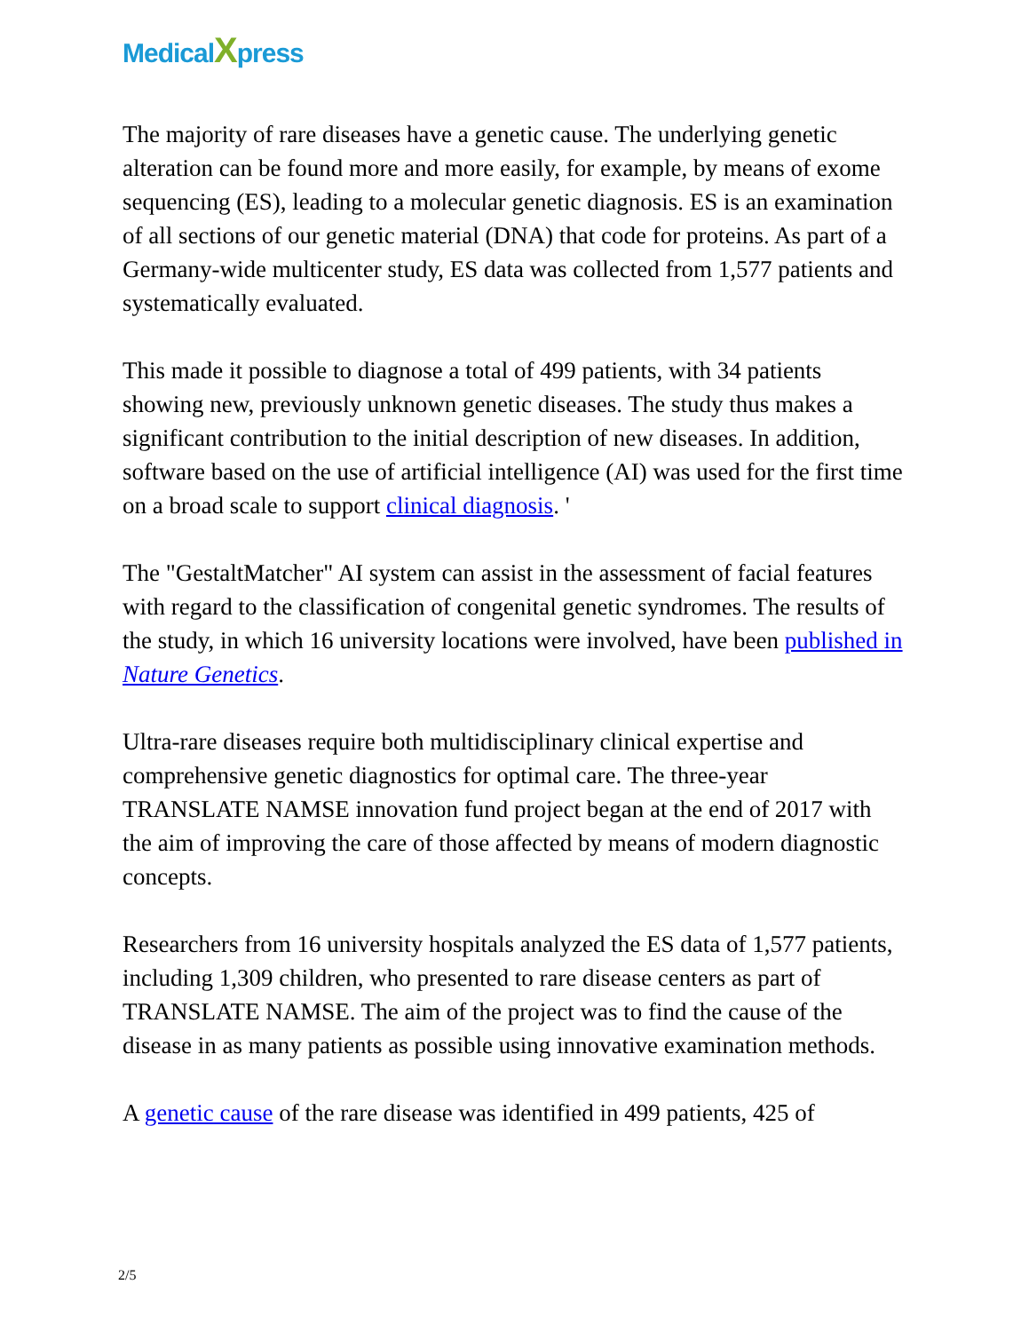MedicalXpress
The majority of rare diseases have a genetic cause. The underlying genetic alteration can be found more and more easily, for example, by means of exome sequencing (ES), leading to a molecular genetic diagnosis. ES is an examination of all sections of our genetic material (DNA) that code for proteins. As part of a Germany-wide multicenter study, ES data was collected from 1,577 patients and systematically evaluated.
This made it possible to diagnose a total of 499 patients, with 34 patients showing new, previously unknown genetic diseases. The study thus makes a significant contribution to the initial description of new diseases. In addition, software based on the use of artificial intelligence (AI) was used for the first time on a broad scale to support clinical diagnosis. '
The "GestaltMatcher" AI system can assist in the assessment of facial features with regard to the classification of congenital genetic syndromes. The results of the study, in which 16 university locations were involved, have been published in Nature Genetics.
Ultra-rare diseases require both multidisciplinary clinical expertise and comprehensive genetic diagnostics for optimal care. The three-year TRANSLATE NAMSE innovation fund project began at the end of 2017 with the aim of improving the care of those affected by means of modern diagnostic concepts.
Researchers from 16 university hospitals analyzed the ES data of 1,577 patients, including 1,309 children, who presented to rare disease centers as part of TRANSLATE NAMSE. The aim of the project was to find the cause of the disease in as many patients as possible using innovative examination methods.
A genetic cause of the rare disease was identified in 499 patients, 425 of
2/5